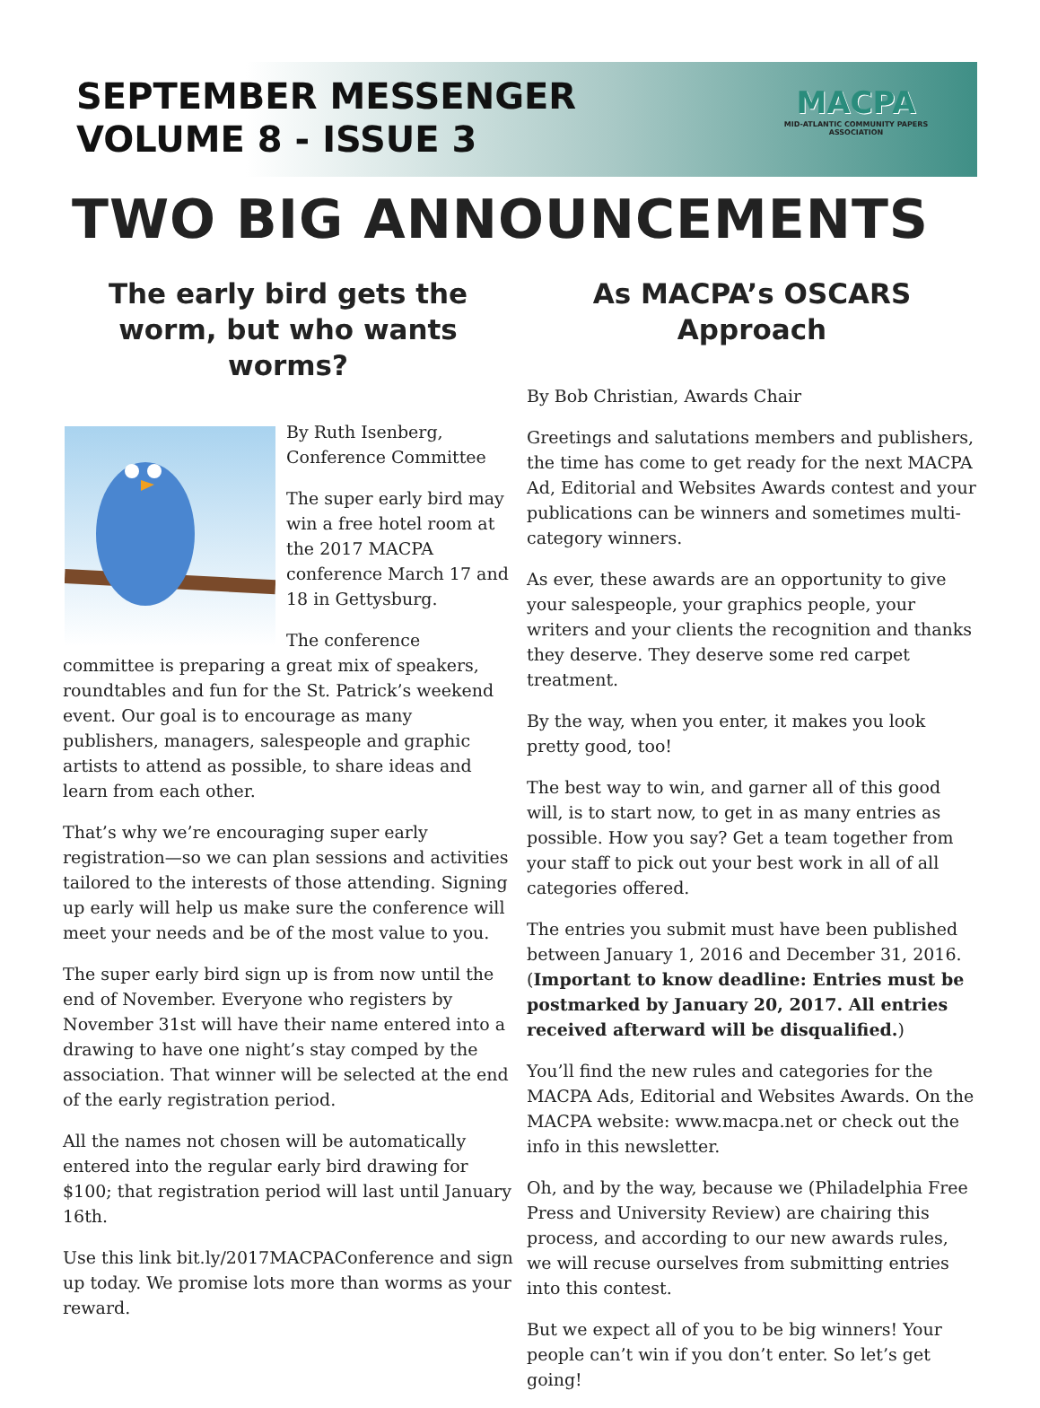SEPTEMBER MESSENGER
VOLUME 8 - ISSUE 3
MACPA
MID-ATLANTIC COMMUNITY PAPERS ASSOCIATION
TWO BIG ANNOUNCEMENTS
The early bird gets the worm, but who wants worms?
By Ruth Isenberg, Conference Committee
The super early bird may win a free hotel room at the 2017 MACPA conference March 17 and 18 in Gettysburg.
The conference committee is preparing a great mix of speakers, roundtables and fun for the St. Patrick’s weekend event. Our goal is to encourage as many publishers, managers, salespeople and graphic artists to attend as possible, to share ideas and learn from each other.
That’s why we’re encouraging super early registration—so we can plan sessions and activities tailored to the interests of those attending. Signing up early will help us make sure the conference will meet your needs and be of the most value to you.
The super early bird sign up is from now until the end of November. Everyone who registers by November 31st will have their name entered into a drawing to have one night’s stay comped by the association. That winner will be selected at the end of the early registration period.
All the names not chosen will be automatically entered into the regular early bird drawing for $100; that registration period will last until January 16th.
Use this link bit.ly/2017MACPAConference and sign up today. We promise lots more than worms as your reward.
As MACPA’s OSCARS Approach
By Bob Christian, Awards Chair
Greetings and salutations members and publishers, the time has come to get ready for the next MACPA Ad, Editorial and Websites Awards contest and your publications can be winners and sometimes multi-category winners.
As ever, these awards are an opportunity to give your salespeople, your graphics people, your writers and your clients the recognition and thanks they deserve. They deserve some red carpet treatment.
By the way, when you enter, it makes you look pretty good, too!
The best way to win, and garner all of this good will, is to start now, to get in as many entries as possible. How you say? Get a team together from your staff to pick out your best work in all of all categories offered.
The entries you submit must have been published between January 1, 2016 and December 31, 2016. (Important to know deadline: Entries must be postmarked by January 20, 2017. All entries received afterward will be disqualified.)
You’ll find the new rules and categories for the MACPA Ads, Editorial and Websites Awards. On the MACPA website: www.macpa.net or check out the info in this newsletter.
Oh, and by the way, because we (Philadelphia Free Press and University Review) are chairing this process, and according to our new awards rules, we will recuse ourselves from submitting entries into this contest.
But we expect all of you to be big winners! Your people can’t win if you don’t enter. So let’s get going!